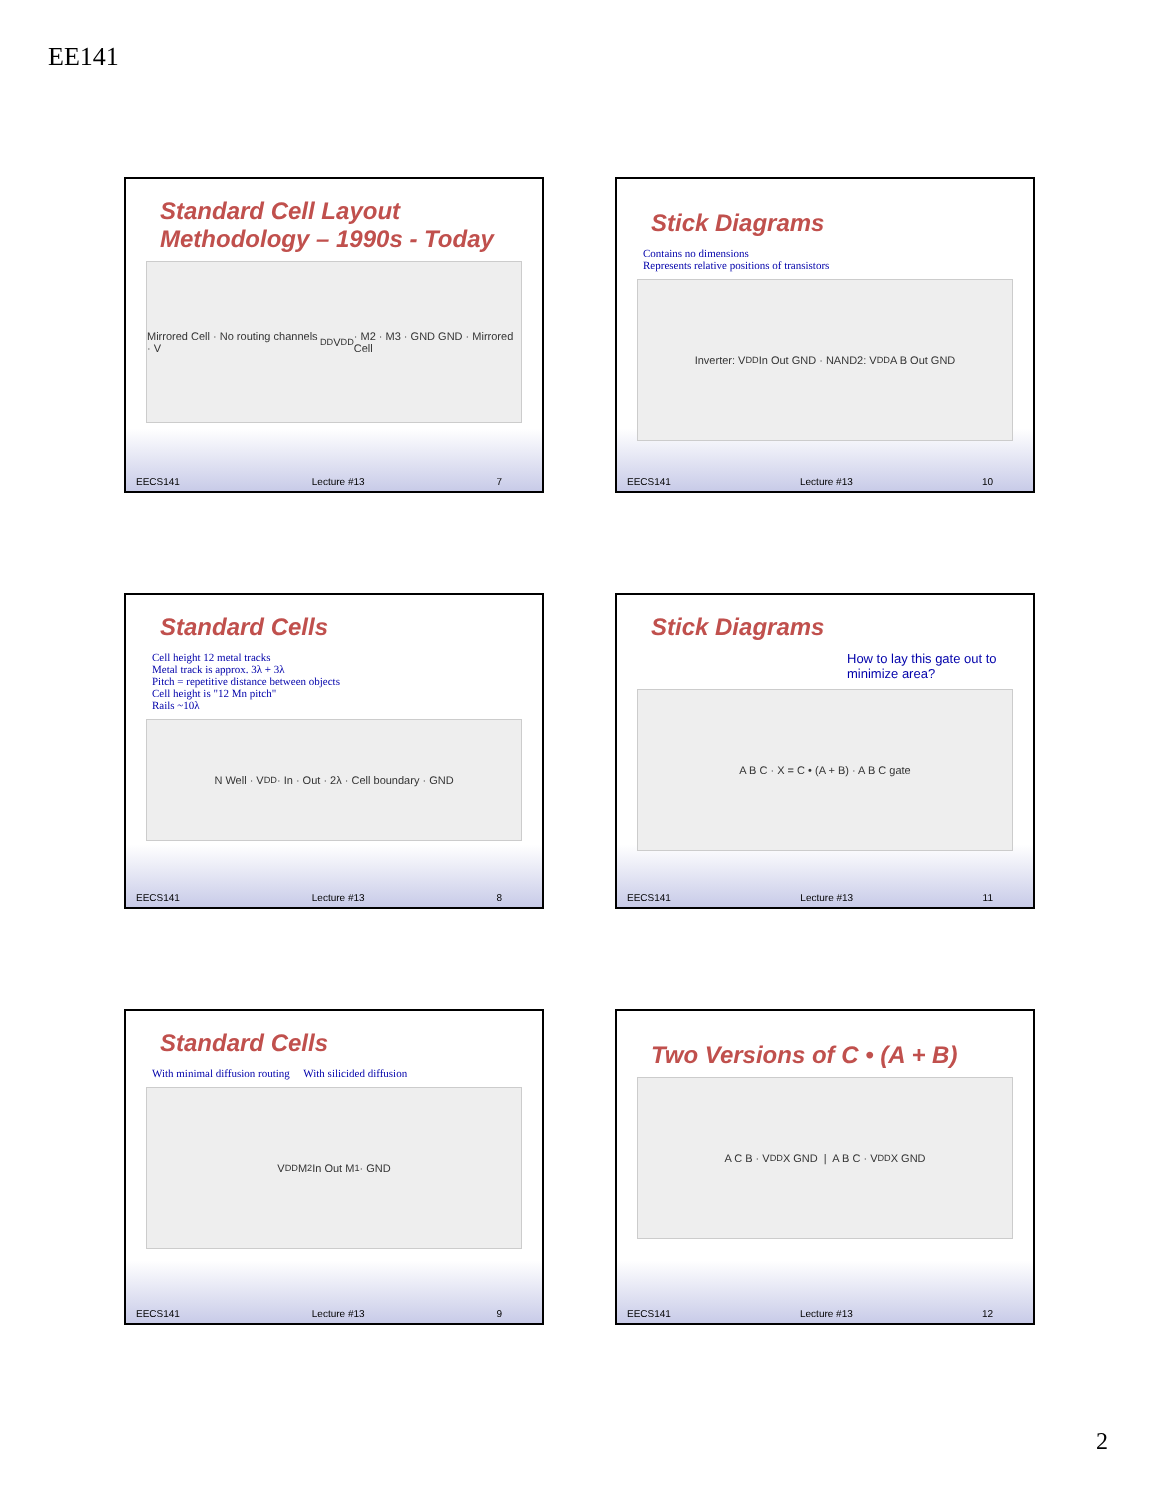EE141
Standard Cell Layout Methodology – 1990s - Today
Mirrored Cell · No routing channels · V<sub>DD</sub> V<sub>DD</sub> · M2 · M3 · GND GND · Mirrored Cell
EECS141 Lecture #13 7
Stick Diagrams
Contains no dimensions
Represents relative positions of transistors
Inverter: V<sub>DD</sub> In Out GND · NAND2: V<sub>DD</sub> A B Out GND
EECS141 Lecture #13 10
Standard Cells
Cell height 12 metal tracks
Metal track is approx. 3λ + 3λ
Pitch = repetitive distance between objects
Cell height is "12 Mn pitch"
Rails ~10λ
N Well · V<sub>DD</sub> · In · Out · 2λ · Cell boundary · GND
EECS141 Lecture #13 8
Stick Diagrams
How to lay this gate out to minimize area?
A B C · X = C • (A + B) · A B C gate
EECS141 Lecture #13 11
Standard Cells
With minimal diffusion routing With silicided diffusion
V<sub>DD</sub> M<sub>2</sub> In Out M<sub>1</sub> · GND
EECS141 Lecture #13 9
Two Versions of C • (A + B)
A C B · V<sub>DD</sub> X GND | A B C · V<sub>DD</sub> X GND
EECS141 Lecture #13 12
2